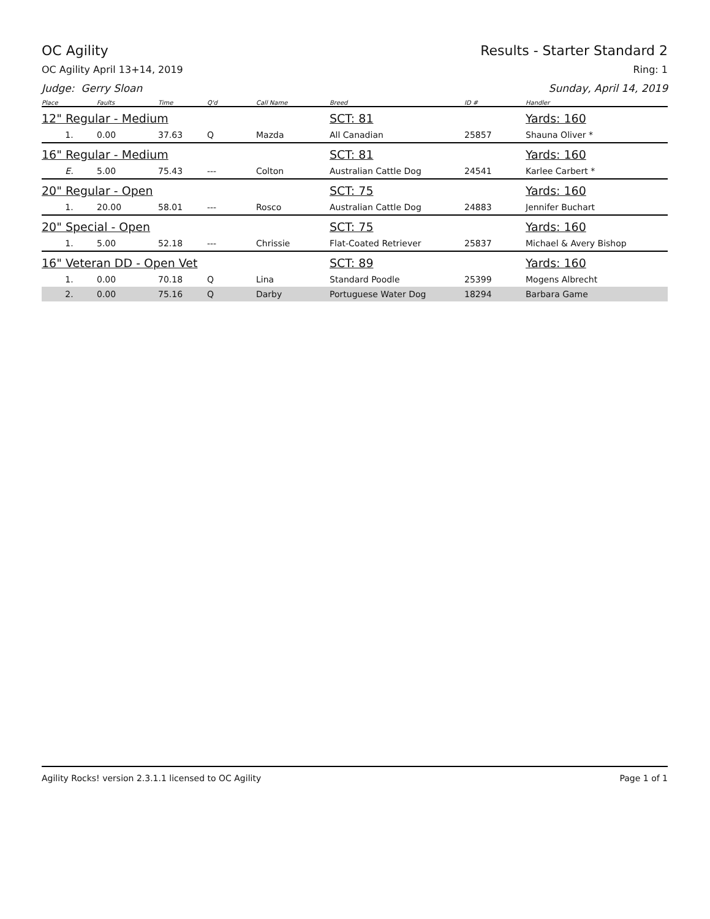OC Agility Results - Starter Standard 2
OC Agility April 13+14, 2019 Ring: 1
Judge: Gerry Sloan Sunday, April 14, 2019
| Place | Faults | Time | Q'd | Call Name | Breed | ID # | Handler |
| --- | --- | --- | --- | --- | --- | --- | --- |
| 12" Regular - Medium | | | | | SCT: 81 | | Yards: 160 |
| 1. | 0.00 | 37.63 | Q | Mazda | All Canadian | 25857 | Shauna Oliver * |
| 16" Regular - Medium | | | | | SCT: 81 | | Yards: 160 |
| E. | 5.00 | 75.43 | --- | Colton | Australian Cattle Dog | 24541 | Karlee Carbert * |
| 20" Regular - Open | | | | | SCT: 75 | | Yards: 160 |
| 1. | 20.00 | 58.01 | --- | Rosco | Australian Cattle Dog | 24883 | Jennifer Buchart |
| 20" Special - Open | | | | | SCT: 75 | | Yards: 160 |
| 1. | 5.00 | 52.18 | --- | Chrissie | Flat-Coated Retriever | 25837 | Michael & Avery Bishop |
| 16" Veteran DD - Open Vet | | | | | SCT: 89 | | Yards: 160 |
| 1. | 0.00 | 70.18 | Q | Lina | Standard Poodle | 25399 | Mogens Albrecht |
| 2. | 0.00 | 75.16 | Q | Darby | Portuguese Water Dog | 18294 | Barbara Game |
Agility Rocks! version 2.3.1.1 licensed to OC Agility Page 1 of 1